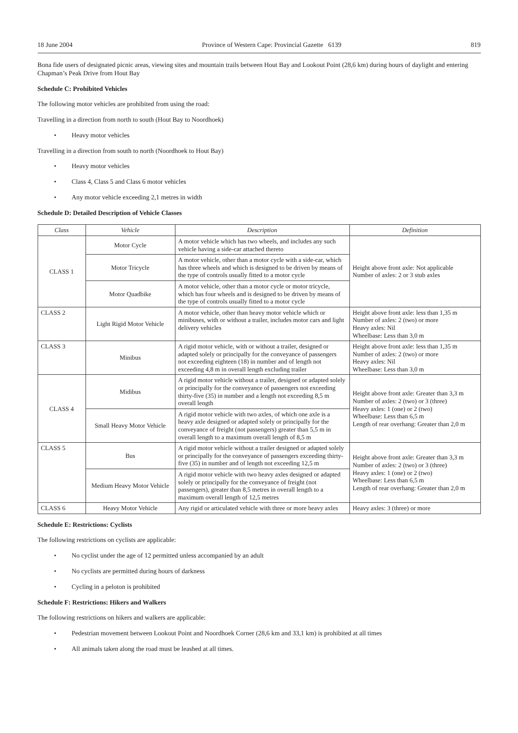18 June 2004 Province of Western Cape: Provincial Gazette 6139 819
Bona fide users of designated picnic areas, viewing sites and mountain trails between Hout Bay and Lookout Point (28,6 km) during hours of daylight and entering Chapman’s Peak Drive from Hout Bay
Schedule C: Prohibited Vehicles
The following motor vehicles are prohibited from using the road:
Travelling in a direction from north to south (Hout Bay to Noordhoek)
• Heavy motor vehicles
Travelling in a direction from south to north (Noordhoek to Hout Bay)
• Heavy motor vehicles
• Class 4, Class 5 and Class 6 motor vehicles
• Any motor vehicle exceeding 2,1 metres in width
Schedule D: Detailed Description of Vehicle Classes
| Class | Vehicle | Description | Definition |
| --- | --- | --- | --- |
| CLASS 1 | Motor Cycle | A motor vehicle which has two wheels, and includes any such vehicle having a side-car attached thereto | Height above front axle: Not applicable Number of axles: 2 or 3 stub axles |
| | Motor Tricycle | A motor vehicle, other than a motor cycle with a side-car, which has three wheels and which is designed to be driven by means of the type of controls usually fitted to a motor cycle | |
| | Motor Quadbike | A motor vehicle, other than a motor cycle or motor tricycle, which has four wheels and is designed to be driven by means of the type of controls usually fitted to a motor cycle | |
| CLASS 2 | Light Rigid Motor Vehicle | A motor vehicle, other than heavy motor vehicle which or minibuses, with or without a trailer, includes motor cars and light delivery vehicles | Height above front axle: less than 1,35 m Number of axles: 2 (two) or more Heavy axles: Nil Wheelbase: Less than 3,0 m |
| CLASS 3 | Minibus | A rigid motor vehicle, with or without a trailer, designed or adapted solely or principally for the conveyance of passengers not exceeding eighteen (18) in number and of length not exceeding 4,8 m in overall length excluding trailer | Height above front axle: less than 1,35 m Number of axles: 2 (two) or more Heavy axles: Nil Wheelbase: Less than 3,0 m |
| CLASS 4 | Midibus | A rigid motor vehicle without a trailer, designed or adapted solely or principally for the conveyance of passengers not exceeding thirty-five (35) in number and a length not exceeding 8,5 m overall length | Height above front axle: Greater than 3,3 m Number of axles: 2 (two) or 3 (three) Heavy axles: 1 (one) or 2 (two) Wheelbase: Less than 6,5 m Length of rear overhang: Greater than 2,0 m |
| | Small Heavy Motor Vehicle | A rigid motor vehicle with two axles, of which one axle is a heavy axle designed or adapted solely or principally for the conveyance of freight (not passengers) greater than 5,5 m in overall length to a maximum overall length of 8,5 m | |
| CLASS 5 | Bus | A rigid motor vehicle without a trailer designed or adapted solely or principally for the conveyance of passengers exceeding thirty-five (35) in number and of length not exceeding 12,5 m | Height above front axle: Greater than 3,3 m Number of axles: 2 (two) or 3 (three) Heavy axles: 1 (one) or 2 (two) Wheelbase: Less than 6,5 m Length of rear overhang: Greater than 2,0 m |
| | Medium Heavy Motor Vehicle | A rigid motor vehicle with two heavy axles designed or adapted solely or principally for the conveyance of freight (not passengers), greater than 8,5 metres in overall length to a maximum overall length of 12,5 metres | |
| CLASS 6 | Heavy Motor Vehicle | Any rigid or articulated vehicle with three or more heavy axles | Heavy axles: 3 (three) or more |
Schedule E: Restrictions: Cyclists
The following restrictions on cyclists are applicable:
• No cyclist under the age of 12 permitted unless accompanied by an adult
• No cyclists are permitted during hours of darkness
• Cycling in a peloton is prohibited
Schedule F: Restrictions: Hikers and Walkers
The following restrictions on hikers and walkers are applicable:
• Pedestrian movement between Lookout Point and Noordhoek Corner (28,6 km and 33,1 km) is prohibited at all times
• All animals taken along the road must be leashed at all times.